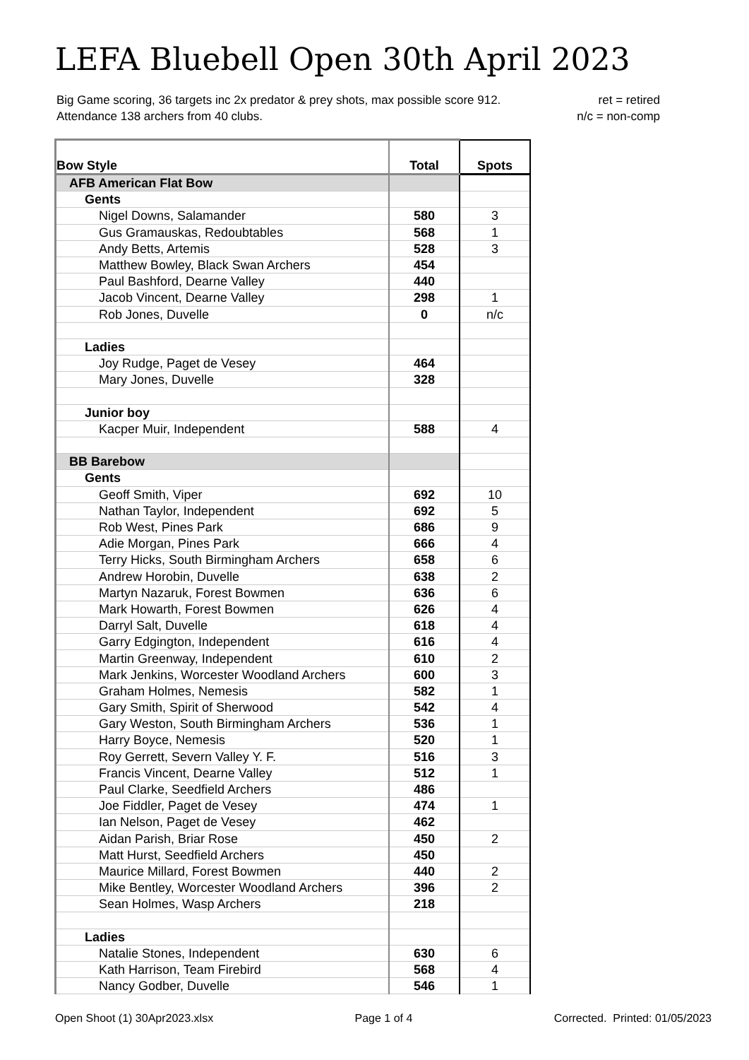LEFA Bluebell Open 30th April 2023
ret = retired
n/c = non-comp Big Game scoring, 36 targets inc 2x predator & prey shots, max possible score 912.
Attendance 138 archers from 40 clubs.
| Bow Style | Total | Spots |
| --- | --- | --- |
| AFB American Flat Bow | | |
| Gents | | |
| Nigel Downs, Salamander | 580 | 3 |
| Gus Gramauskas, Redoubtables | 568 | 1 |
| Andy Betts, Artemis | 528 | 3 |
| Matthew Bowley, Black Swan Archers | 454 | |
| Paul Bashford, Dearne Valley | 440 | |
| Jacob Vincent, Dearne Valley | 298 | 1 |
| Rob Jones, Duvelle | 0 | n/c |
| Ladies | | |
| Joy Rudge, Paget de Vesey | 464 | |
| Mary Jones, Duvelle | 328 | |
| Junior boy | | |
| Kacper Muir, Independent | 588 | 4 |
| BB Barebow | | |
| Gents | | |
| Geoff Smith, Viper | 692 | 10 |
| Nathan Taylor, Independent | 692 | 5 |
| Rob West, Pines Park | 686 | 9 |
| Adie Morgan, Pines Park | 666 | 4 |
| Terry Hicks, South Birmingham Archers | 658 | 6 |
| Andrew Horobin, Duvelle | 638 | 2 |
| Martyn Nazaruk, Forest Bowmen | 636 | 6 |
| Mark Howarth, Forest Bowmen | 626 | 4 |
| Darryl Salt, Duvelle | 618 | 4 |
| Garry Edgington, Independent | 616 | 4 |
| Martin Greenway, Independent | 610 | 2 |
| Mark Jenkins, Worcester Woodland Archers | 600 | 3 |
| Graham Holmes, Nemesis | 582 | 1 |
| Gary Smith, Spirit of Sherwood | 542 | 4 |
| Gary Weston, South Birmingham Archers | 536 | 1 |
| Harry Boyce, Nemesis | 520 | 1 |
| Roy Gerrett, Severn Valley Y. F. | 516 | 3 |
| Francis Vincent, Dearne Valley | 512 | 1 |
| Paul Clarke, Seedfield Archers | 486 | |
| Joe Fiddler, Paget de Vesey | 474 | 1 |
| Ian Nelson, Paget de Vesey | 462 | |
| Aidan Parish, Briar Rose | 450 | 2 |
| Matt Hurst, Seedfield Archers | 450 | |
| Maurice Millard, Forest Bowmen | 440 | 2 |
| Mike Bentley, Worcester Woodland Archers | 396 | 2 |
| Sean Holmes, Wasp Archers | 218 | |
| Ladies | | |
| Natalie Stones, Independent | 630 | 6 |
| Kath Harrison, Team Firebird | 568 | 4 |
| Nancy Godber, Duvelle | 546 | 1 |
Open Shoot (1) 30Apr2023.xlsx Page 1 of 4 Corrected. Printed: 01/05/2023